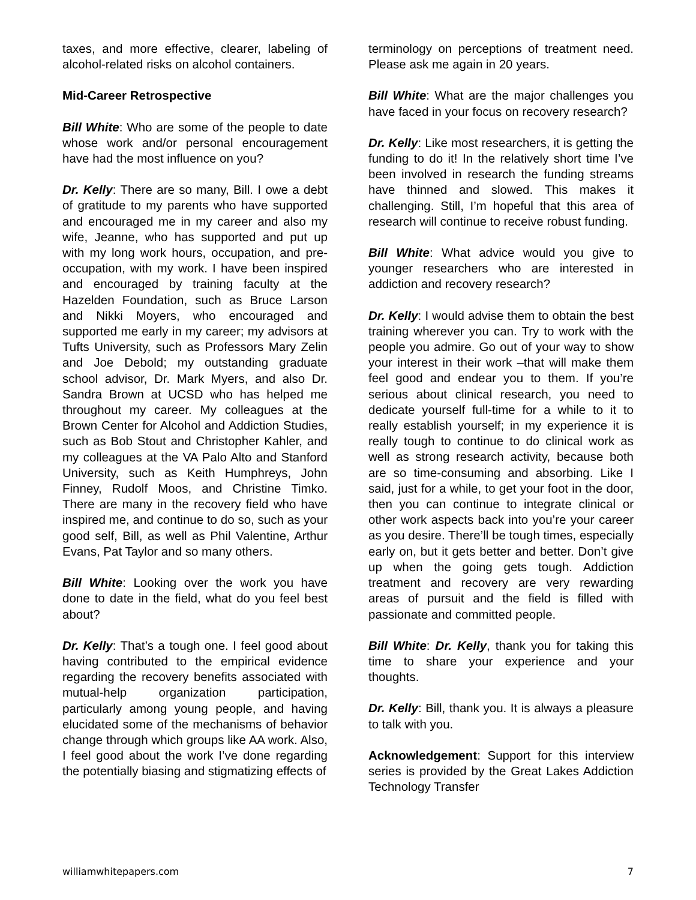taxes, and more effective, clearer, labeling of alcohol-related risks on alcohol containers.
Mid-Career Retrospective
Bill White: Who are some of the people to date whose work and/or personal encouragement have had the most influence on you?
Dr. Kelly: There are so many, Bill. I owe a debt of gratitude to my parents who have supported and encouraged me in my career and also my wife, Jeanne, who has supported and put up with my long work hours, occupation, and pre-occupation, with my work. I have been inspired and encouraged by training faculty at the Hazelden Foundation, such as Bruce Larson and Nikki Moyers, who encouraged and supported me early in my career; my advisors at Tufts University, such as Professors Mary Zelin and Joe Debold; my outstanding graduate school advisor, Dr. Mark Myers, and also Dr. Sandra Brown at UCSD who has helped me throughout my career. My colleagues at the Brown Center for Alcohol and Addiction Studies, such as Bob Stout and Christopher Kahler, and my colleagues at the VA Palo Alto and Stanford University, such as Keith Humphreys, John Finney, Rudolf Moos, and Christine Timko. There are many in the recovery field who have inspired me, and continue to do so, such as your good self, Bill, as well as Phil Valentine, Arthur Evans, Pat Taylor and so many others.
Bill White: Looking over the work you have done to date in the field, what do you feel best about?
Dr. Kelly: That’s a tough one. I feel good about having contributed to the empirical evidence regarding the recovery benefits associated with mutual-help organization participation, particularly among young people, and having elucidated some of the mechanisms of behavior change through which groups like AA work. Also, I feel good about the work I’ve done regarding the potentially biasing and stigmatizing effects of
terminology on perceptions of treatment need. Please ask me again in 20 years.
Bill White: What are the major challenges you have faced in your focus on recovery research?
Dr. Kelly: Like most researchers, it is getting the funding to do it! In the relatively short time I’ve been involved in research the funding streams have thinned and slowed. This makes it challenging. Still, I’m hopeful that this area of research will continue to receive robust funding.
Bill White: What advice would you give to younger researchers who are interested in addiction and recovery research?
Dr. Kelly: I would advise them to obtain the best training wherever you can. Try to work with the people you admire. Go out of your way to show your interest in their work –that will make them feel good and endear you to them. If you’re serious about clinical research, you need to dedicate yourself full-time for a while to it to really establish yourself; in my experience it is really tough to continue to do clinical work as well as strong research activity, because both are so time-consuming and absorbing. Like I said, just for a while, to get your foot in the door, then you can continue to integrate clinical or other work aspects back into you’re your career as you desire. There’ll be tough times, especially early on, but it gets better and better. Don’t give up when the going gets tough. Addiction treatment and recovery are very rewarding areas of pursuit and the field is filled with passionate and committed people.
Bill White: Dr. Kelly, thank you for taking this time to share your experience and your thoughts.
Dr. Kelly: Bill, thank you. It is always a pleasure to talk with you.
Acknowledgement: Support for this interview series is provided by the Great Lakes Addiction Technology Transfer
williamwhitepapers.com 7